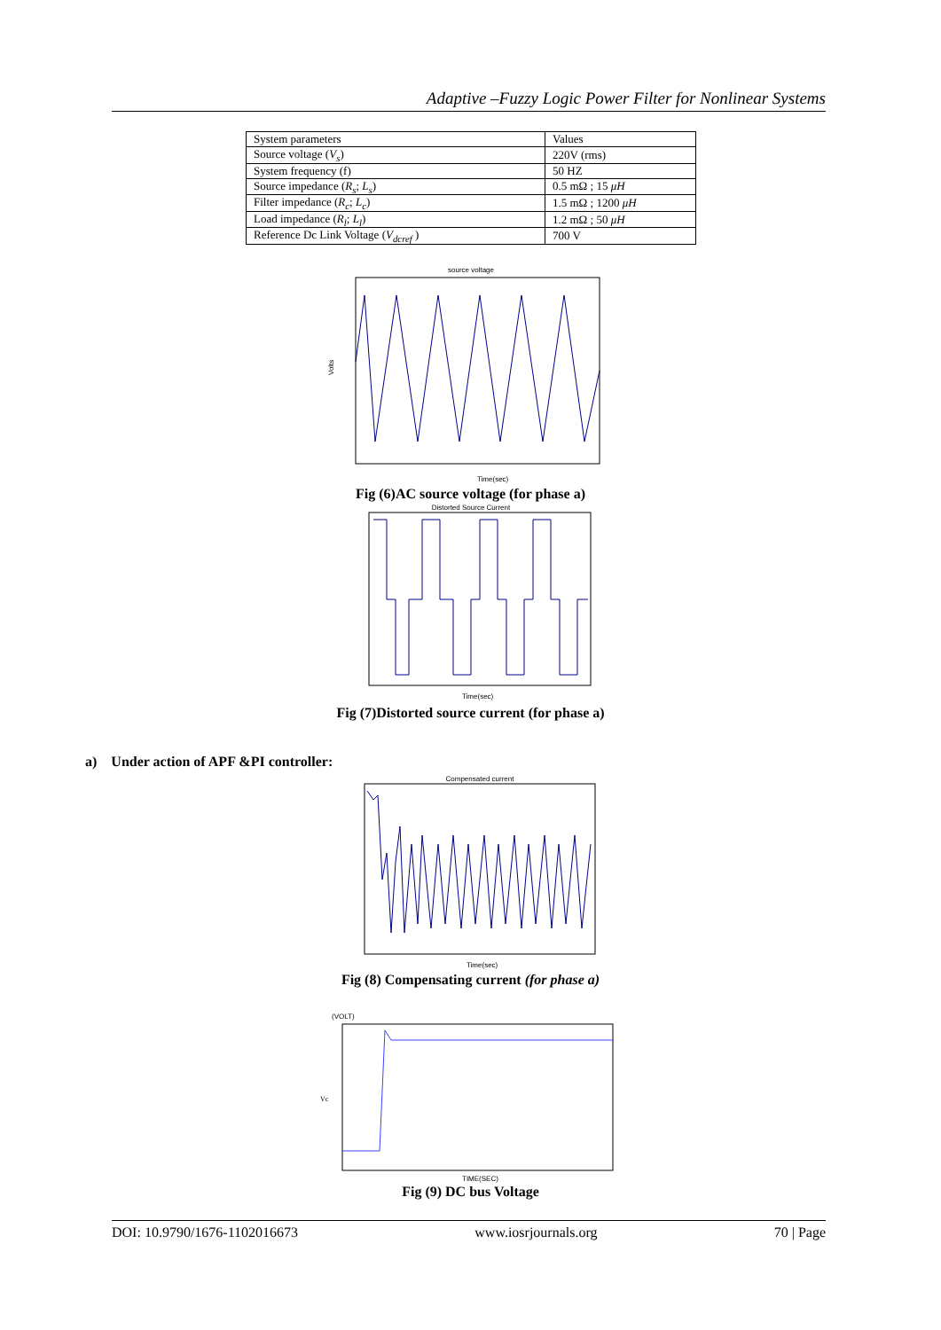Adaptive –Fuzzy Logic Power Filter for Nonlinear Systems
| System parameters | Values |
| Source voltage ( V<sub>s</sub> ) | 220V (rms) |
| System frequency (f) | 50 HZ |
| Source impedance ( R<sub>s</sub> ; L<sub>s</sub> ) | 0.5 mΩ ; 15 μH |
| Filter impedance ( R<sub>c</sub> ; L<sub>c</sub> ) | 1.5 mΩ ; 1200 μH |
| Load impedance ( R<sub>l</sub> ; L<sub>l</sub> ) | 1.2 mΩ ; 50 μH |
| Reference Dc Link Voltage ( V<sub>dcref</sub> ) | 700 V |
source voltage
Volts
Time(sec)
Fig (6)AC source voltage (for phase a)
Distorted Source Current
Time(sec)
Fig (7)Distorted source current (for phase a)
a) Under action of APF &PI controller:
Compensated current
Time(sec)
Fig (8) Compensating current (for phase a)
(VOLT)
Vc
TIME(SEC)
Fig (9) DC bus Voltage
DOI: 10.9790/1676-1102016673 www.iosrjournals.org 70 | Page